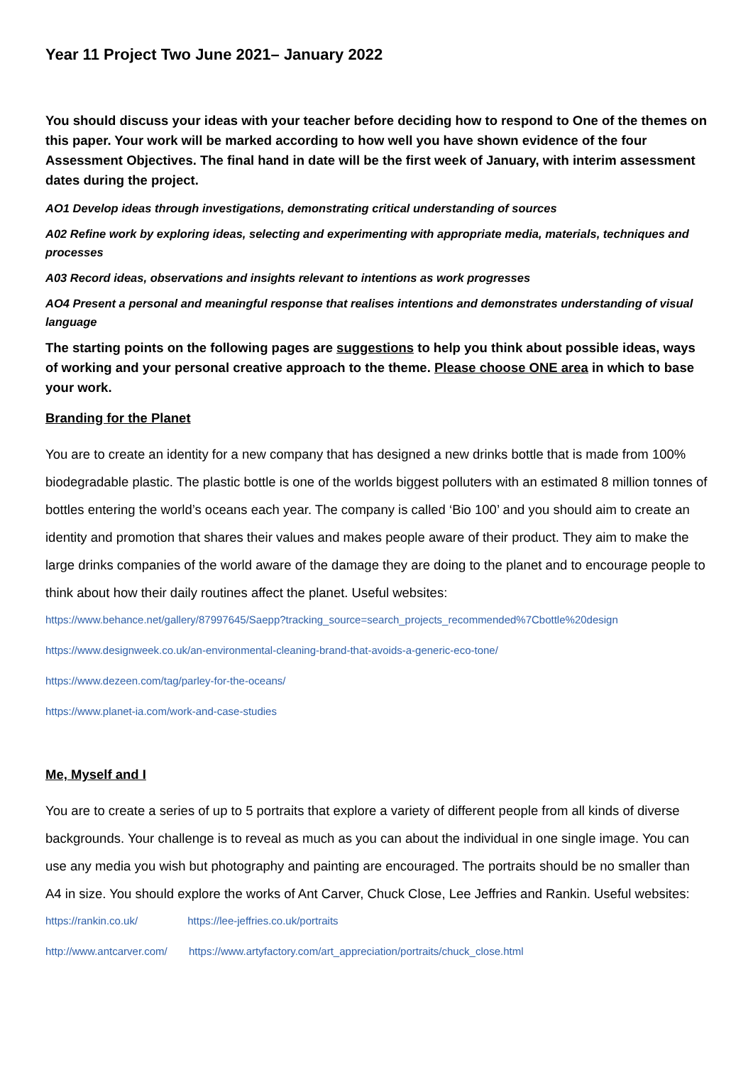Year 11 Project Two June 2021– January 2022
You should discuss your ideas with your teacher before deciding how to respond to One of the themes on this paper. Your work will be marked according to how well you have shown evidence of the four Assessment Objectives. The final hand in date will be the first week of January, with interim assessment dates during the project.
AO1 Develop ideas through investigations, demonstrating critical understanding of sources
A02 Refine work by exploring ideas, selecting and experimenting with appropriate media, materials, techniques and processes
A03 Record ideas, observations and insights relevant to intentions as work progresses
AO4 Present a personal and meaningful response that realises intentions and demonstrates understanding of visual language
The starting points on the following pages are suggestions to help you think about possible ideas, ways of working and your personal creative approach to the theme. Please choose ONE area in which to base your work.
Branding for the Planet
You are to create an identity for a new company that has designed a new drinks bottle that is made from 100% biodegradable plastic. The plastic bottle is one of the worlds biggest polluters with an estimated 8 million tonnes of bottles entering the world’s oceans each year. The company is called ‘Bio 100’ and you should aim to create an identity and promotion that shares their values and makes people aware of their product. They aim to make the large drinks companies of the world aware of the damage they are doing to the planet and to encourage people to think about how their daily routines affect the planet. Useful websites:
https://www.behance.net/gallery/87997645/Saepp?tracking_source=search_projects_recommended%7Cbottle%20design
https://www.designweek.co.uk/an-environmental-cleaning-brand-that-avoids-a-generic-eco-tone/
https://www.dezeen.com/tag/parley-for-the-oceans/
https://www.planet-ia.com/work-and-case-studies
Me, Myself and I
You are to create a series of up to 5 portraits that explore a variety of different people from all kinds of diverse backgrounds. Your challenge is to reveal as much as you can about the individual in one single image. You can use any media you wish but photography and painting are encouraged. The portraits should be no smaller than A4 in size. You should explore the works of Ant Carver, Chuck Close, Lee Jeffries and Rankin. Useful websites:
https://rankin.co.uk/ https://lee-jeffries.co.uk/portraits
http://www.antcarver.com/ https://www.artyfactory.com/art_appreciation/portraits/chuck_close.html